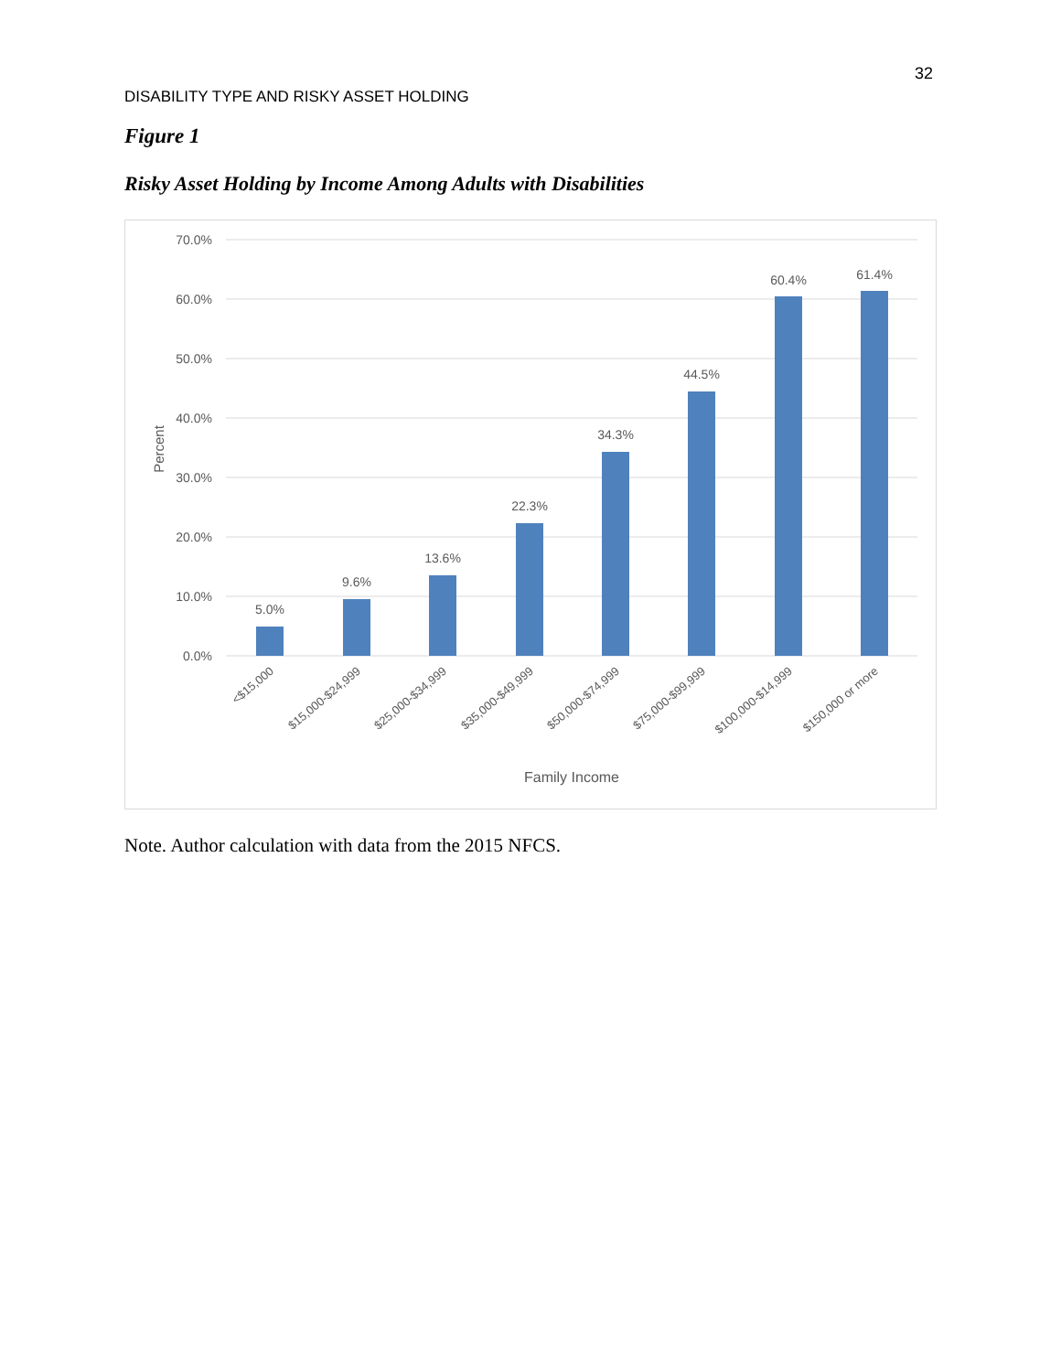32
DISABILITY TYPE AND RISKY ASSET HOLDING
Figure 1
Risky Asset Holding by Income Among Adults with Disabilities
70.0%
60.0%
50.0%
40.0%
30.0%
20.0%
10.0%
0.0%
Percent
5.0%
9.6%
13.6%
22.3%
34.3%
44.5%
60.4%
61.4%
<$15,000
$15,000-$24,999
$25,000-$34,999
$35,000-$49,999
$50,000-$74,999
$75,000-$99,999
$100,000-$14,999
$150,000 or more
Family Income
Note. Author calculation with data from the 2015 NFCS.